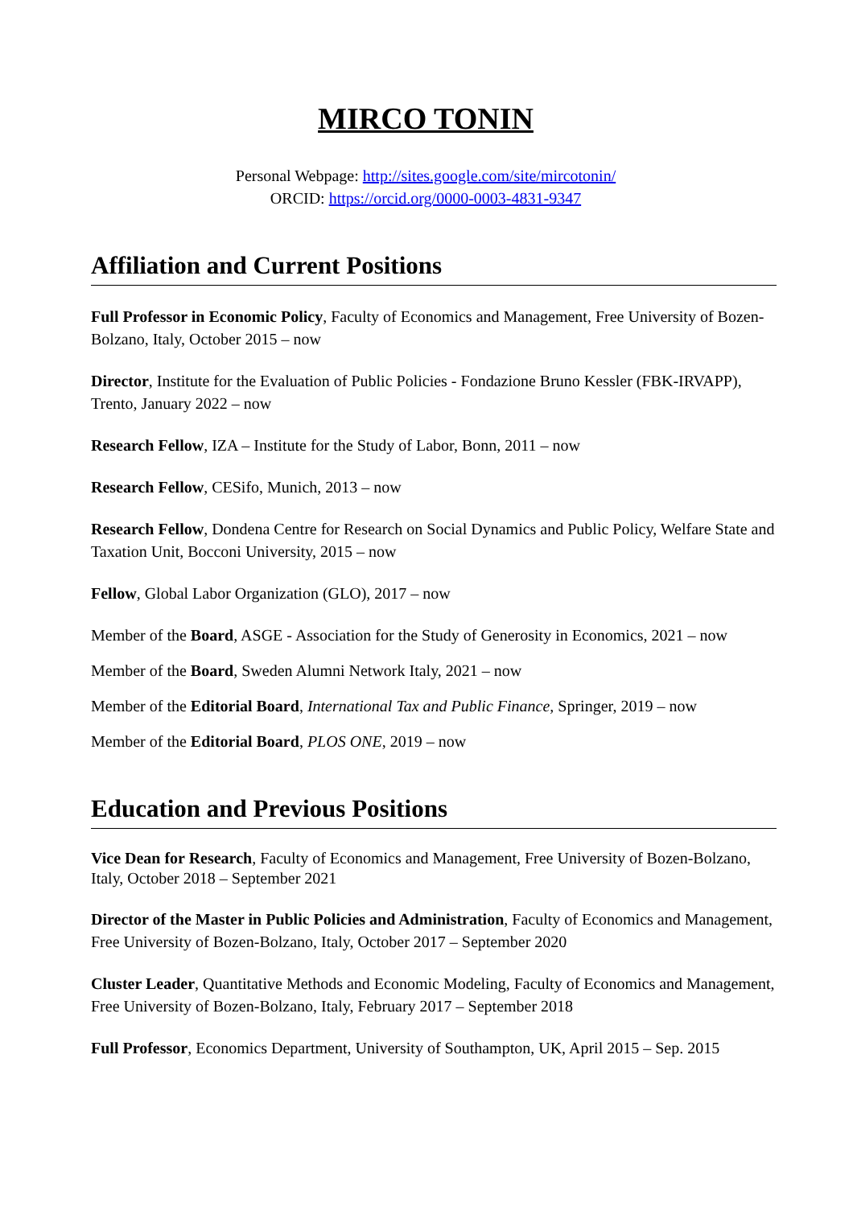MIRCO TONIN
Personal Webpage: http://sites.google.com/site/mircotonin/
ORCID: https://orcid.org/0000-0003-4831-9347
Affiliation and Current Positions
Full Professor in Economic Policy, Faculty of Economics and Management, Free University of Bozen-Bolzano, Italy, October 2015 – now
Director, Institute for the Evaluation of Public Policies - Fondazione Bruno Kessler (FBK-IRVAPP), Trento, January 2022 – now
Research Fellow, IZA – Institute for the Study of Labor, Bonn, 2011 – now
Research Fellow, CESifo, Munich, 2013 – now
Research Fellow, Dondena Centre for Research on Social Dynamics and Public Policy, Welfare State and Taxation Unit, Bocconi University, 2015 – now
Fellow, Global Labor Organization (GLO), 2017 – now
Member of the Board, ASGE - Association for the Study of Generosity in Economics, 2021 – now
Member of the Board, Sweden Alumni Network Italy, 2021 – now
Member of the Editorial Board, International Tax and Public Finance, Springer, 2019 – now
Member of the Editorial Board, PLOS ONE, 2019 – now
Education and Previous Positions
Vice Dean for Research, Faculty of Economics and Management, Free University of Bozen-Bolzano, Italy, October 2018 – September 2021
Director of the Master in Public Policies and Administration, Faculty of Economics and Management, Free University of Bozen-Bolzano, Italy, October 2017 – September 2020
Cluster Leader, Quantitative Methods and Economic Modeling, Faculty of Economics and Management, Free University of Bozen-Bolzano, Italy, February 2017 – September 2018
Full Professor, Economics Department, University of Southampton, UK, April 2015 – Sep. 2015